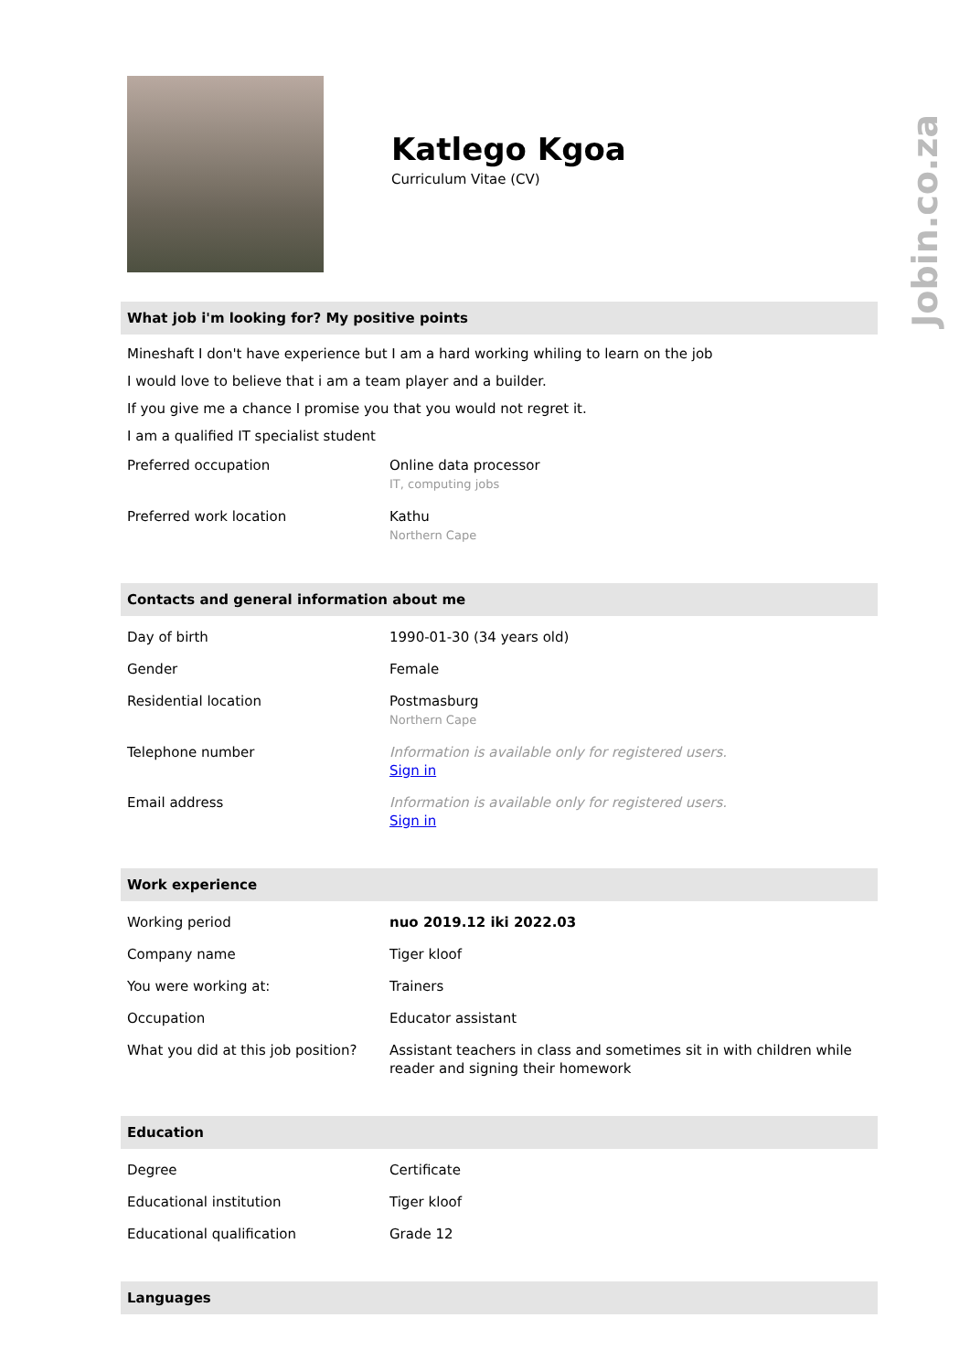Jobin.co.za
Katlego Kgoa
Curriculum Vitae (CV)
What job i'm looking for? My positive points
Mineshaft I don't have experience but I am a hard working whiling to learn on the job
I would love to believe that i am a team player and a builder.
If you give me a chance I promise you that you would not regret it.
I am a qualified IT specialist student
| Preferred occupation | Online data processor IT, computing jobs |
| Preferred work location | Kathu Northern Cape |
Contacts and general information about me
| Day of birth | 1990-01-30 (34 years old) |
| Gender | Female |
| Residential location | Postmasburg Northern Cape |
| Telephone number | Information is available only for registered users. Sign in |
| Email address | Information is available only for registered users. Sign in |
Work experience
| Working period | nuo 2019.12 iki 2022.03 |
| Company name | Tiger kloof |
| You were working at: | Trainers |
| Occupation | Educator assistant |
| What you did at this job position? | Assistant teachers in class and sometimes sit in with children while reader and signing their homework |
Education
| Degree | Certificate |
| Educational institution | Tiger kloof |
| Educational qualification | Grade 12 |
Languages